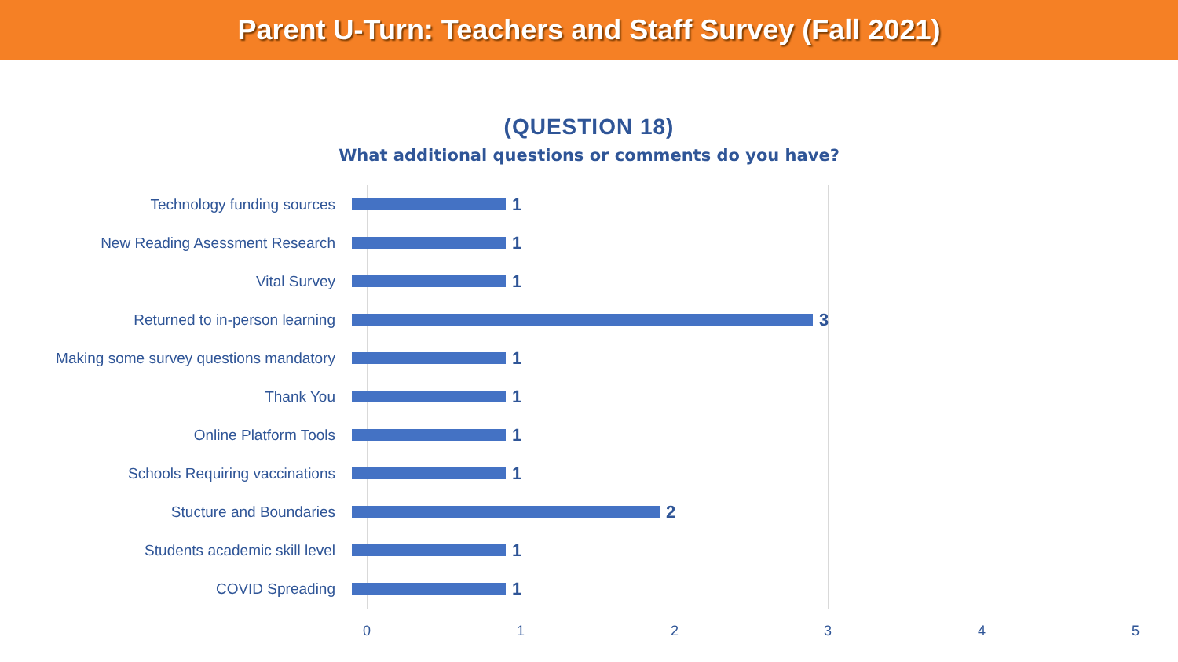Parent U-Turn: Teachers and Staff Survey (Fall 2021)
(QUESTION 18)
What additional questions or comments do you have?
Technology funding sources
1
New Reading Asessment Research
1
Vital Survey
1
Returned to in-person learning
3
Making some survey questions mandatory
1
Thank You
1
Online Platform Tools
1
Schools Requiring vaccinations
1
Stucture and Boundaries
2
Students academic skill level
1
COVID Spreading
1
0 1 2 3 4 5